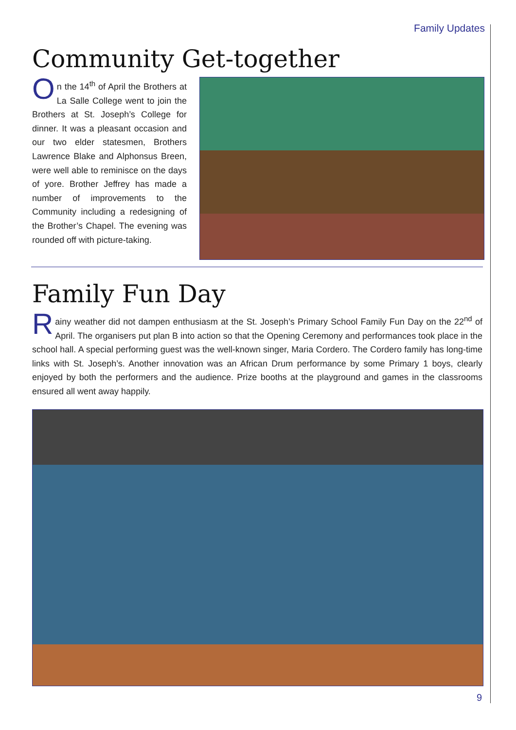Family Updates
Community Get-together
On the 14<sup>th</sup> of April the Brothers at La Salle College went to join the Brothers at St. Joseph’s College for dinner. It was a pleasant occasion and our two elder statesmen, Brothers Lawrence Blake and Alphonsus Breen, were well able to reminisce on the days of yore. Brother Jeffrey has made a number of improvements to the Community including a redesigning of the Brother’s Chapel. The evening was rounded off with picture-taking.
Family Fun Day
Rainy weather did not dampen enthusiasm at the St. Joseph’s Primary School Family Fun Day on the 22<sup>nd</sup> of April. The organisers put plan B into action so that the Opening Ceremony and performances took place in the school hall. A special performing guest was the well-known singer, Maria Cordero. The Cordero family has long-time links with St. Joseph’s. Another innovation was an African Drum performance by some Primary 1 boys, clearly enjoyed by both the performers and the audience. Prize booths at the playground and games in the classrooms ensured all went away happily.
9